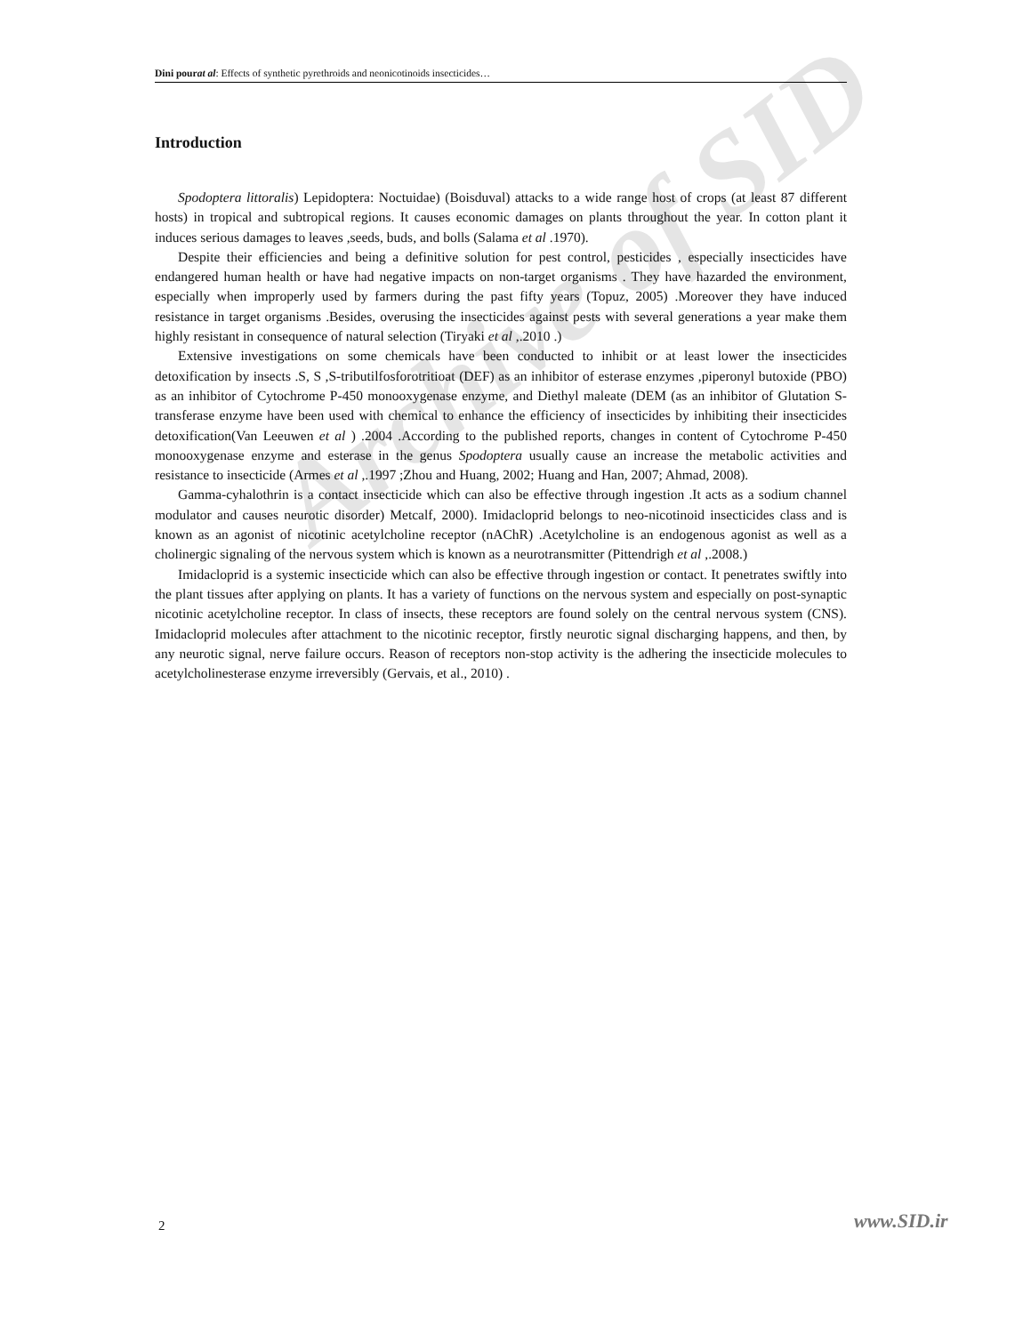Archive of SID
Dini pour at al: Effects of synthetic pyrethroids and neonicotinoids insecticides…
Introduction
Spodoptera littoralis) Lepidoptera: Noctuidae) (Boisduval) attacks to a wide range host of crops (at least 87 different hosts) in tropical and subtropical regions. It causes economic damages on plants throughout the year. In cotton plant it induces serious damages to leaves ,seeds, buds, and bolls (Salama et al .1970).
Despite their efficiencies and being a definitive solution for pest control, pesticides , especially insecticides have endangered human health or have had negative impacts on non-target organisms . They have hazarded the environment, especially when improperly used by farmers during the past fifty years (Topuz, 2005) .Moreover they have induced resistance in target organisms .Besides, overusing the insecticides against pests with several generations a year make them highly resistant in consequence of natural selection (Tiryaki et al ,.2010 .)
Extensive investigations on some chemicals have been conducted to inhibit or at least lower the insecticides detoxification by insects .S, S ,S-tributilfosforotritioat (DEF) as an inhibitor of esterase enzymes ,piperonyl butoxide (PBO) as an inhibitor of Cytochrome P-450 monooxygenase enzyme, and Diethyl maleate (DEM (as an inhibitor of Glutation S-transferase enzyme have been used with chemical to enhance the efficiency of insecticides by inhibiting their insecticides detoxification(Van Leeuwen et al ) .2004 .According to the published reports, changes in content of Cytochrome P-450 monooxygenase enzyme and esterase in the genus Spodoptera usually cause an increase the metabolic activities and resistance to insecticide (Armes et al ,.1997 ;Zhou and Huang, 2002; Huang and Han, 2007; Ahmad, 2008).
Gamma-cyhalothrin is a contact insecticide which can also be effective through ingestion .It acts as a sodium channel modulator and causes neurotic disorder) Metcalf, 2000). Imidacloprid belongs to neo-nicotinoid insecticides class and is known as an agonist of nicotinic acetylcholine receptor (nAChR) .Acetylcholine is an endogenous agonist as well as a cholinergic signaling of the nervous system which is known as a neurotransmitter (Pittendrigh et al ,.2008.)
Imidacloprid is a systemic insecticide which can also be effective through ingestion or contact. It penetrates swiftly into the plant tissues after applying on plants. It has a variety of functions on the nervous system and especially on post-synaptic nicotinic acetylcholine receptor. In class of insects, these receptors are found solely on the central nervous system (CNS). Imidacloprid molecules after attachment to the nicotinic receptor, firstly neurotic signal discharging happens, and then, by any neurotic signal, nerve failure occurs. Reason of receptors non-stop activity is the adhering the insecticide molecules to acetylcholinesterase enzyme irreversibly (Gervais, et al., 2010) .
2 www.SID.ir